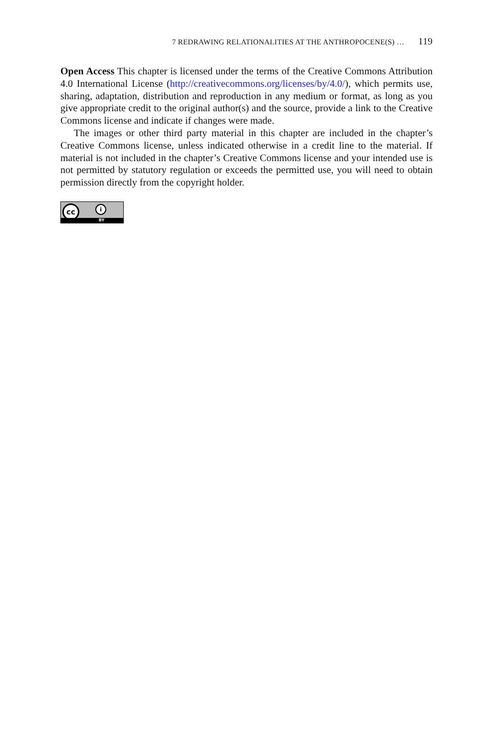7 REDRAWING RELATIONALITIES AT THE ANTHROPOCENE(S) … 119
Open Access This chapter is licensed under the terms of the Creative Commons Attribution 4.0 International License (http://creativecommons.org/licenses/by/4.0/), which permits use, sharing, adaptation, distribution and reproduction in any medium or format, as long as you give appropriate credit to the original author(s) and the source, provide a link to the Creative Commons license and indicate if changes were made.
The images or other third party material in this chapter are included in the chapter’s Creative Commons license, unless indicated otherwise in a credit line to the material. If material is not included in the chapter’s Creative Commons license and your intended use is not permitted by statutory regulation or exceeds the permitted use, you will need to obtain permission directly from the copyright holder.
cc i
BY